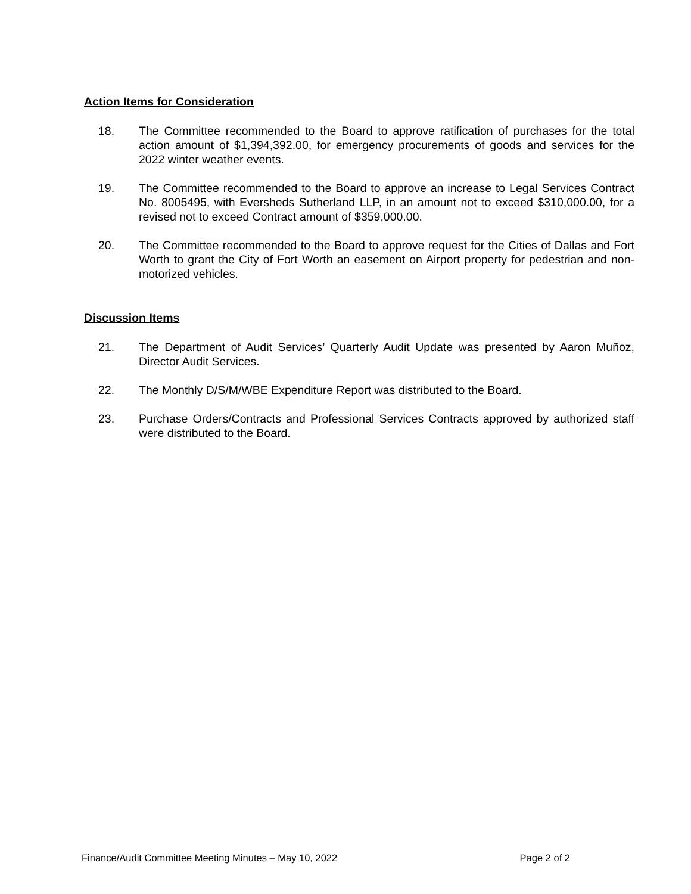Action Items for Consideration
18. The Committee recommended to the Board to approve ratification of purchases for the total action amount of $1,394,392.00, for emergency procurements of goods and services for the 2022 winter weather events.
19. The Committee recommended to the Board to approve an increase to Legal Services Contract No. 8005495, with Eversheds Sutherland LLP, in an amount not to exceed $310,000.00, for a revised not to exceed Contract amount of $359,000.00.
20. The Committee recommended to the Board to approve request for the Cities of Dallas and Fort Worth to grant the City of Fort Worth an easement on Airport property for pedestrian and non-motorized vehicles.
Discussion Items
21. The Department of Audit Services’ Quarterly Audit Update was presented by Aaron Muñoz, Director Audit Services.
22. The Monthly D/S/M/WBE Expenditure Report was distributed to the Board.
23. Purchase Orders/Contracts and Professional Services Contracts approved by authorized staff were distributed to the Board.
Finance/Audit Committee Meeting Minutes – May 10, 2022 Page 2 of 2